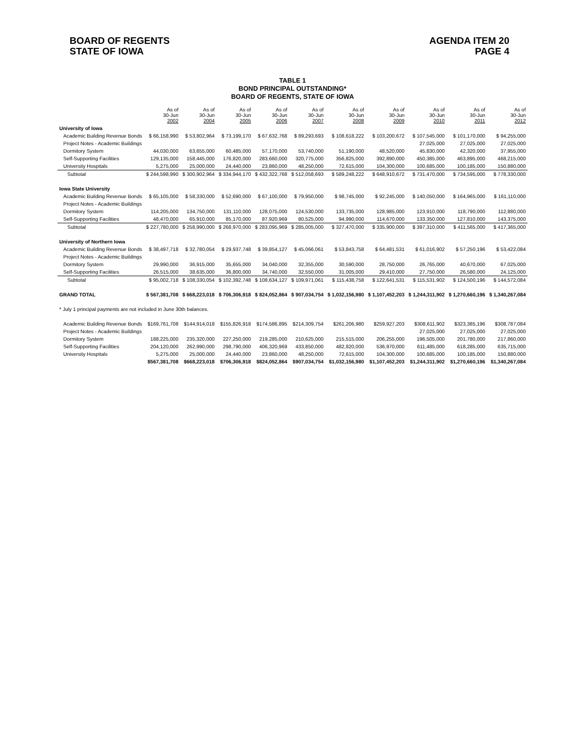BOARD OF REGENTS
STATE OF IOWA
AGENDA ITEM 20
PAGE 4
TABLE 1
BOND PRINCIPAL OUTSTANDING*
BOARD OF REGENTS, STATE OF IOWA
| | As of 30-Jun 2002 | As of 30-Jun 2004 | As of 30-Jun 2005 | As of 30-Jun 2006 | As of 30-Jun 2007 | As of 30-Jun 2008 | As of 30-Jun 2009 | As of 30-Jun 2010 | As of 30-Jun 2011 | As of 30-Jun 2012 |
| --- | --- | --- | --- | --- | --- | --- | --- | --- | --- | --- |
| University of Iowa | | | | | | | | | | |
| Academic Building Revenue Bonds | $ 66,158,990 | $ 53,802,964 | $ 73,199,170 | $ 67,632,768 | $ 89,293,693 | $ 108,618,222 | $ 103,200,672 | $ 107,545,000 | $ 101,170,000 | $ 94,255,000 |
| Project Notes - Academic Buildings | | | | | | | | 27,025,000 | 27,025,000 | 27,025,000 |
| Dormitory System | 44,030,000 | 63,655,000 | 60,485,000 | 57,170,000 | 53,740,000 | 51,190,000 | 48,520,000 | 45,830,000 | 42,320,000 | 37,955,000 |
| Self-Supporting Facilities | 129,135,000 | 158,445,000 | 176,820,000 | 283,660,000 | 320,775,000 | 356,825,000 | 392,890,000 | 450,385,000 | 463,895,000 | 468,215,000 |
| University Hospitals | 5,275,000 | 25,000,000 | 24,440,000 | 23,860,000 | 48,250,000 | 72,615,000 | 104,300,000 | 100,685,000 | 100,185,000 | 150,880,000 |
| Subtotal | $ 244,598,990 | $ 300,902,964 | $ 334,944,170 | $ 432,322,768 | $ 512,058,693 | $ 589,248,222 | $ 648,910,672 | $ 731,470,000 | $ 734,595,000 | $ 778,330,000 |
| Iowa State University | | | | | | | | | | |
| Academic Building Revenue Bonds | $ 65,105,000 | $ 58,330,000 | $ 52,690,000 | $ 67,100,000 | $ 79,950,000 | $ 98,745,000 | $ 92,245,000 | $ 140,050,000 | $ 164,965,000 | $ 161,110,000 |
| Project Notes - Academic Buildings | | | | | | | | | | |
| Dormitory System | 114,205,000 | 134,750,000 | 131,110,000 | 128,075,000 | 124,530,000 | 133,735,000 | 128,985,000 | 123,910,000 | 118,790,000 | 112,880,000 |
| Self-Supporting Facilities | 48,470,000 | 65,910,000 | 85,170,000 | 87,920,969 | 80,525,000 | 94,990,000 | 114,670,000 | 133,350,000 | 127,810,000 | 143,375,000 |
| Subtotal | $ 227,780,000 | $ 258,990,000 | $ 268,970,000 | $ 283,095,969 | $ 285,005,000 | $ 327,470,000 | $ 335,900,000 | $ 397,310,000 | $ 411,565,000 | $ 417,365,000 |
| University of Northern Iowa | | | | | | | | | | |
| Academic Building Revenue Bonds | $ 38,497,718 | $ 32,780,054 | $ 29,937,748 | $ 39,854,127 | $ 45,066,061 | $ 53,843,758 | $ 64,481,531 | $ 61,016,902 | $ 57,250,196 | $ 53,422,084 |
| Project Notes - Academic Buildings | | | | | | | | | | |
| Dormitory System | 29,990,000 | 36,915,000 | 35,655,000 | 34,040,000 | 32,355,000 | 30,590,000 | 28,750,000 | 26,765,000 | 40,670,000 | 67,025,000 |
| Self-Supporting Facilities | 26,515,000 | 38,635,000 | 36,800,000 | 34,740,000 | 32,550,000 | 31,005,000 | 29,410,000 | 27,750,000 | 26,580,000 | 24,125,000 |
| Subtotal | $ 95,002,718 | $ 108,330,054 | $ 102,392,748 | $ 108,634,127 | $ 109,971,061 | $ 115,438,758 | $ 122,641,531 | $ 115,531,902 | $ 124,500,196 | $ 144,572,084 |
| GRAND TOTAL | $ 567,381,708 | $ 668,223,018 | $ 706,306,918 | $ 824,052,864 | $ 907,034,754 | $ 1,032,156,980 | $ 1,107,452,203 | $ 1,244,311,902 | $ 1,270,660,196 | $ 1,340,267,084 |
| * July 1 principal payments are not included in June 30th balances. | | | | | | | | | | |
| Academic Building Revenue Bonds | $169,761,708 | $144,914,018 | $155,826,918 | $174,586,895 | $214,309,754 | $261,206,980 | $259,927,203 | $308,611,902 | $323,385,196 | $308,787,084 |
| Project Notes - Academic Buildings | | | | | | | | 27,025,000 | 27,025,000 | 27,025,000 |
| Dormitory System | 188,225,000 | 235,320,000 | 227,250,000 | 219,285,000 | 210,625,000 | 215,515,000 | 206,255,000 | 196,505,000 | 201,780,000 | 217,860,000 |
| Self-Supporting Facilities | 204,120,000 | 262,990,000 | 298,790,000 | 406,320,969 | 433,850,000 | 482,820,000 | 536,970,000 | 611,485,000 | 618,285,000 | 635,715,000 |
| University Hospitals | 5,275,000 | 25,000,000 | 24,440,000 | 23,860,000 | 48,250,000 | 72,615,000 | 104,300,000 | 100,685,000 | 100,185,000 | 150,880,000 |
| | $567,381,708 | $668,223,018 | $706,306,918 | $824,052,864 | $907,034,754 | $1,032,156,980 | $1,107,452,203 | $1,244,311,902 | $1,270,660,196 | $1,340,267,084 |